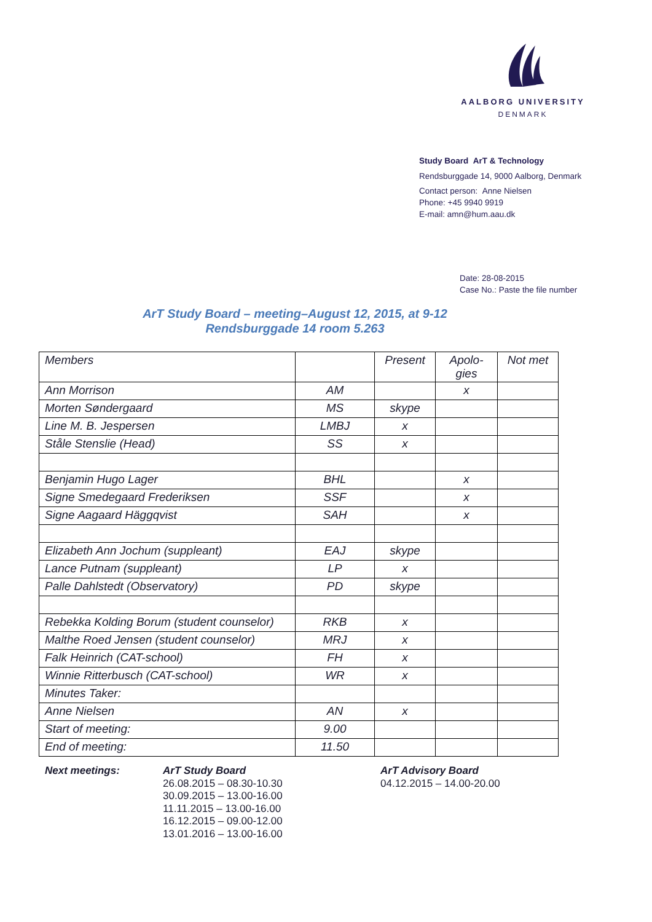AALBORG UNIVERSITY
DENMARK
Study Board ArT & Technology
Rendsburggade 14, 9000 Aalborg, Denmark
Contact person: Anne Nielsen
Phone: +45 9940 9919
E-mail: amn@hum.aau.dk
Date: 28-08-2015
Case No.: Paste the file number
ArT Study Board – meeting–August 12, 2015, at 9-12
Rendsburggade 14 room 5.263
| Members | | Present | Apolo- gies | Not met |
| Ann Morrison | AM | | x | |
| Morten Søndergaard | MS | skype | | |
| Line M. B. Jespersen | LMBJ | x | | |
| Ståle Stenslie (Head) | SS | x | | |
| Benjamin Hugo Lager | BHL | | x | |
| Signe Smedegaard Frederiksen | SSF | | x | |
| Signe Aagaard Häggqvist | SAH | | x | |
| Elizabeth Ann Jochum (suppleant) | EAJ | skype | | |
| Lance Putnam (suppleant) | LP | x | | |
| Palle Dahlstedt (Observatory) | PD | skype | | |
| Rebekka Kolding Borum (student counselor) | RKB | x | | |
| Malthe Roed Jensen (student counselor) | MRJ | x | | |
| Falk Heinrich (CAT-school) | FH | x | | |
| Winnie Ritterbusch (CAT-school) | WR | x | | |
| Minutes Taker: | | | | |
| Anne Nielsen | AN | x | | |
| Start of meeting: | 9.00 | | | |
| End of meeting: | 11.50 | | | |
Next meetings: ArT Study Board
26.08.2015 – 08.30-10.30
30.09.2015 – 13.00-16.00
11.11.2015 – 13.00-16.00
16.12.2015 – 09.00-12.00
13.01.2016 – 13.00-16.00
ArT Advisory Board
04.12.2015 – 14.00-20.00